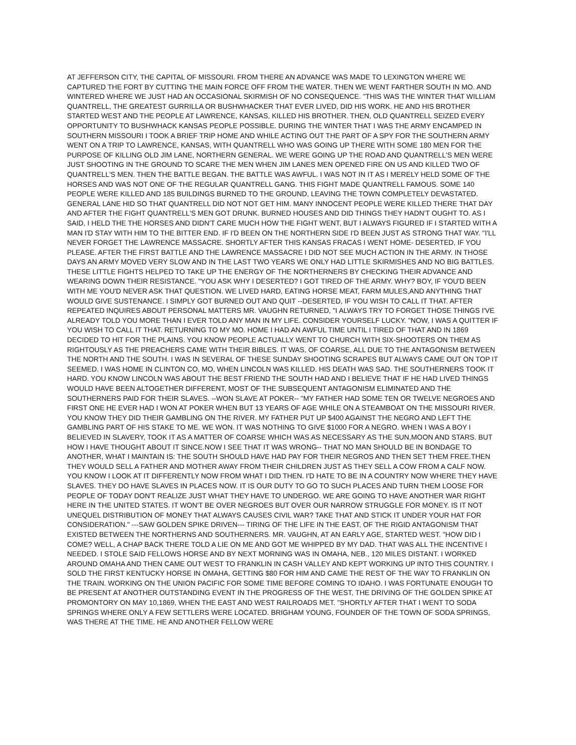AT JEFFERSON CITY, THE CAPITAL OF MISSOURI. FROM THERE AN ADVANCE WAS MADE TO LEXINGTON WHERE WE CAPTURED THE FORT BY CUTTING THE MAIN FORCE OFF FROM THE WATER. THEN WE WENT FARTHER SOUTH IN MO. AND WINTERED WHERE WE JUST HAD AN OCCASIONAL SKIRMISH OF NO CONSEQUENCE. "THIS WAS THE WINTER THAT WILLIAM QUANTRELL, THE GREATEST GURRILLA OR BUSHWHACKER THAT EVER LIVED, DID HIS WORK. HE AND HIS BROTHER STARTED WEST AND THE PEOPLE AT LAWRENCE, KANSAS, KILLED HIS BROTHER. THEN, OLD QUANTRELL SEIZED EVERY OPPORTUNITY TO BUSHWHACK KANSAS PEOPLE POSSIBLE. DURING THE WINTER THAT I WAS THE ARMY ENCAMPED IN SOUTHERN MISSOURI I TOOK A BRIEF TRIP HOME AND WHILE ACTING OUT THE PART OF A SPY FOR THE SOUTHERN ARMY WENT ON A TRIP TO LAWRENCE, KANSAS, WITH QUANTRELL WHO WAS GOING UP THERE WITH SOME 180 MEN FOR THE PURPOSE OF KILLING OLD JIM LANE, NORTHERN GENERAL. WE WERE GOING UP THE ROAD AND QUANTRELL'S MEN WERE JUST SHOOTING IN THE GROUND TO SCARE THE MEN WHEN JIM LANES MEN OPENED FIRE ON US AND KILLED TWO OF QUANTRELL'S MEN. THEN THE BATTLE BEGAN. THE BATTLE WAS AWFUL. I WAS NOT IN IT AS I MERELY HELD SOME OF THE HORSES AND WAS NOT ONE OF THE REGULAR QUANTRELL GANG. THIS FIGHT MADE QUANTRELL FAMOUS. SOME 140 PEOPLE WERE KILLED AND 185 BUILDINGS BURNED TO THE GROUND, LEAVING THE TOWN COMPLETELY DEVASTATED. GENERAL LANE HID SO THAT QUANTRELL DID NOT NOT GET HIM. MANY INNOCENT PEOPLE WERE KILLED THERE THAT DAY AND AFTER THE FIGHT QUANTRELL'S MEN GOT DRUNK. BURNED HOUSES AND DID THINGS THEY HADN'T OUGHT TO. AS I SAID, I HELD THE THE HORSES AND DIDN'T CARE MUCH HOW THE FIGHT WENT, BUT I ALWAYS FIGURED IF I STARTED WITH A MAN I'D STAY WITH HIM TO THE BITTER END. IF I'D BEEN ON THE NORTHERN SIDE I'D BEEN JUST AS STRONG THAT WAY. "I'LL NEVER FORGET THE LAWRENCE MASSACRE. SHORTLY AFTER THIS KANSAS FRACAS I WENT HOME- DESERTED, IF YOU PLEASE. AFTER THE FIRST BATTLE AND THE LAWRENCE MASSACRE I DID NOT SEE MUCH ACTION IN THE ARMY. IN THOSE DAYS AN ARMY MOVED VERY SLOW AND IN THE LAST TWO YEARS WE ONLY HAD LITTLE SKIRMISHES AND NO BIG BATTLES. THESE LITTLE FIGHTS HELPED TO TAKE UP THE ENERGY OF THE NORTHERNERS BY CHECKING THEIR ADVANCE AND WEARING DOWN THEIR RESISTANCE. "YOU ASK WHY I DESERTED? I GOT TIRED OF THE ARMY. WHY? BOY, IF YOU'D BEEN WITH ME YOU'D NEVER ASK THAT QUESTION. WE LIVED HARD, EATING HORSE MEAT, FARM MULES,AND ANYTHING THAT WOULD GIVE SUSTENANCE. I SIMPLY GOT BURNED OUT AND QUIT --DESERTED, IF YOU WISH TO CALL IT THAT. AFTER REPEATED INQUIRES ABOUT PERSONAL MATTERS MR. VAUGHN RETURNED, "I ALWAYS TRY TO FORGET THOSE THINGS I'VE ALREADY TOLD YOU MORE THAN I EVER TOLD ANY MAN IN MY LIFE. CONSIDER YOURSELF LUCKY. "NOW, I WAS A QUITTER IF YOU WISH TO CALL IT THAT. RETURNING TO MY MO. HOME I HAD AN AWFUL TIME UNTIL I TIRED OF THAT AND IN 1869 DECIDED TO HIT FOR THE PLAINS. YOU KNOW PEOPLE ACTUALLY WENT TO CHURCH WITH SIX-SHOOTERS ON THEM AS RIGHTOUSLY AS THE PREACHERS CAME WITH THEIR BIBLES. IT WAS, OF COARSE, ALL DUE TO THE ANTAGONISM BETWEEN THE NORTH AND THE SOUTH. I WAS IN SEVERAL OF THESE SUNDAY SHOOTING SCRAPES BUT ALWAYS CAME OUT ON TOP IT SEEMED. I WAS HOME IN CLINTON CO, MO, WHEN LINCOLN WAS KILLED. HIS DEATH WAS SAD. THE SOUTHERNERS TOOK IT HARD. YOU KNOW LINCOLN WAS ABOUT THE BEST FRIEND THE SOUTH HAD AND I BELIEVE THAT IF HE HAD LIVED THINGS WOULD HAVE BEEN ALTOGETHER DIFFERENT, MOST OF THE SUBSEQUENT ANTAGONISM ELIMINATED AND THE SOUTHERNERS PAID FOR THEIR SLAVES. --WON SLAVE AT POKER-- "MY FATHER HAD SOME TEN OR TWELVE NEGROES AND FIRST ONE HE EVER HAD I WON AT POKER WHEN BUT 13 YEARS OF AGE WHILE ON A STEAMBOAT ON THE MISSOURI RIVER. YOU KNOW THEY DID THEIR GAMBLING ON THE RIVER. MY FATHER PUT UP $400 AGAINST THE NEGRO AND LEFT THE GAMBLING PART OF HIS STAKE TO ME. WE WON. IT WAS NOTHING TO GIVE $1000 FOR A NEGRO. WHEN I WAS A BOY I BELIEVED IN SLAVERY, TOOK IT AS A MATTER OF COARSE WHICH WAS AS NECESSARY AS THE SUN,MOON AND STARS. BUT HOW I HAVE THOUGHT ABOUT IT SINCE.NOW I SEE THAT IT WAS WRONG-- THAT NO MAN SHOULD BE IN BONDAGE TO ANOTHER, WHAT I MAINTAIN IS: THE SOUTH SHOULD HAVE HAD PAY FOR THEIR NEGROS AND THEN SET THEM FREE.THEN THEY WOULD SELL A FATHER AND MOTHER AWAY FROM THEIR CHILDREN JUST AS THEY SELL A COW FROM A CALF NOW. YOU KNOW I LOOK AT IT DIFFERENTLY NOW FROM WHAT I DID THEN. I'D HATE TO BE IN A COUNTRY NOW WHERE THEY HAVE SLAVES. THEY DO HAVE SLAVES IN PLACES NOW. IT IS OUR DUTY TO GO TO SUCH PLACES AND TURN THEM LOOSE FOR PEOPLE OF TODAY DON'T REALIZE JUST WHAT THEY HAVE TO UNDERGO. WE ARE GOING TO HAVE ANOTHER WAR RIGHT HERE IN THE UNITED STATES. IT WON'T BE OVER NEGROES BUT OVER OUR NARROW STRUGGLE FOR MONEY. IS IT NOT UNEQUEL DISTRIBUTION OF MONEY THAT ALWAYS CAUSES CIVIL WAR? TAKE THAT AND STICK IT UNDER YOUR HAT FOR CONSIDERATION." ---SAW GOLDEN SPIKE DRIVEN--- TIRING OF THE LIFE IN THE EAST, OF THE RIGID ANTAGONISM THAT EXISTED BETWEEN THE NORTHERNS AND SOUTHERNERS. MR. VAUGHN, AT AN EARLY AGE, STARTED WEST. "HOW DID I COME? WELL, A CHAP BACK THERE TOLD A LIE ON ME AND GOT ME WHIPPED BY MY DAD. THAT WAS ALL THE INCENTIVE I NEEDED. I STOLE SAID FELLOWS HORSE AND BY NEXT MORNING WAS IN OMAHA, NEB., 120 MILES DISTANT. I WORKED AROUND OMAHA AND THEN CAME OUT WEST TO FRANKLIN IN CASH VALLEY AND KEPT WORKING UP INTO THIS COUNTRY. I SOLD THE FIRST KENTUCKY HORSE IN OMAHA, GETTING $80 FOR HIM AND CAME THE REST OF THE WAY TO FRANKLIN ON THE TRAIN. WORKING ON THE UNION PACIFIC FOR SOME TIME BEFORE COMING TO IDAHO. I WAS FORTUNATE ENOUGH TO BE PRESENT AT ANOTHER OUTSTANDING EVENT IN THE PROGRESS OF THE WEST, THE DRIVING OF THE GOLDEN SPIKE AT PROMONTORY ON MAY 10,1869, WHEN THE EAST AND WEST RAILROADS MET. "SHORTLY AFTER THAT I WENT TO SODA SPRINGS WHERE ONLY A FEW SETTLERS WERE LOCATED. BRIGHAM YOUNG, FOUNDER OF THE TOWN OF SODA SPRINGS, WAS THERE AT THE TIME. HE AND ANOTHER FELLOW WERE